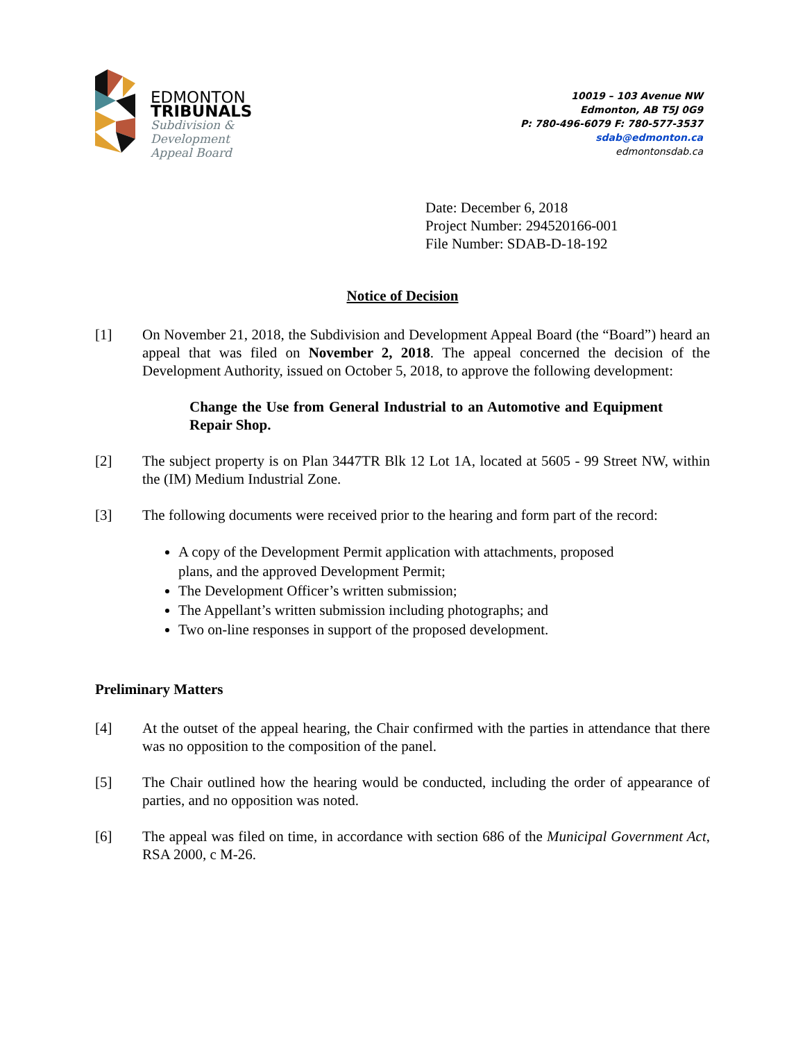EDMONTON
TRIBUNALS
Subdivision &
Development
Appeal Board
10019 – 103 Avenue NW
Edmonton, AB T5J 0G9
P: 780-496-6079 F: 780-577-3537
sdab@edmonton.ca
edmontonsdab.ca
Date: December 6, 2018
Project Number: 294520166-001
File Number: SDAB-D-18-192
Notice of Decision
[1] On November 21, 2018, the Subdivision and Development Appeal Board (the “Board”) heard an appeal that was filed on November 2, 2018. The appeal concerned the decision of the Development Authority, issued on October 5, 2018, to approve the following development:
Change the Use from General Industrial to an Automotive and Equipment Repair Shop.
[2] The subject property is on Plan 3447TR Blk 12 Lot 1A, located at 5605 - 99 Street NW, within the (IM) Medium Industrial Zone.
[3] The following documents were received prior to the hearing and form part of the record:
A copy of the Development Permit application with attachments, proposed
plans, and the approved Development Permit;
The Development Officer’s written submission;
The Appellant’s written submission including photographs; and
Two on-line responses in support of the proposed development.
Preliminary Matters
[4] At the outset of the appeal hearing, the Chair confirmed with the parties in attendance that there was no opposition to the composition of the panel.
[5] The Chair outlined how the hearing would be conducted, including the order of appearance of parties, and no opposition was noted.
[6] The appeal was filed on time, in accordance with section 686 of the Municipal Government Act, RSA 2000, c M-26.